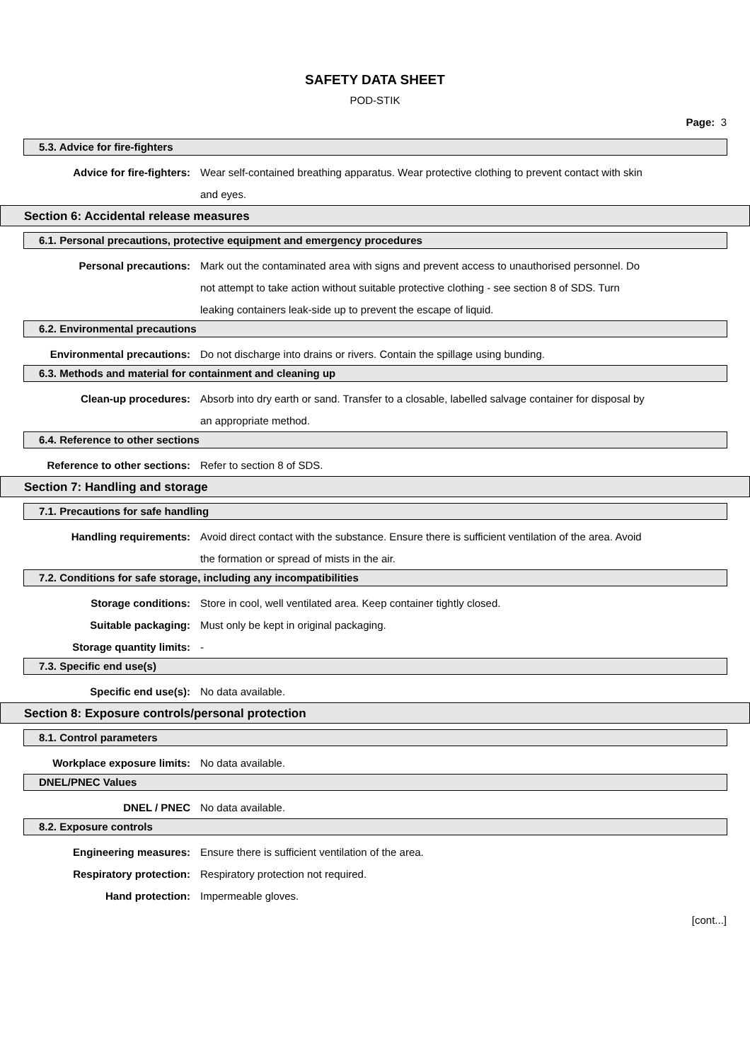SAFETY DATA SHEET
POD-STIK
Page: 3
5.3. Advice for fire-fighters
Advice for fire-fighters: Wear self-contained breathing apparatus. Wear protective clothing to prevent contact with skin and eyes.
Section 6: Accidental release measures
6.1. Personal precautions, protective equipment and emergency procedures
Personal precautions: Mark out the contaminated area with signs and prevent access to unauthorised personnel. Do not attempt to take action without suitable protective clothing - see section 8 of SDS. Turn leaking containers leak-side up to prevent the escape of liquid.
6.2. Environmental precautions
Environmental precautions: Do not discharge into drains or rivers. Contain the spillage using bunding.
6.3. Methods and material for containment and cleaning up
Clean-up procedures: Absorb into dry earth or sand. Transfer to a closable, labelled salvage container for disposal by an appropriate method.
6.4. Reference to other sections
Reference to other sections: Refer to section 8 of SDS.
Section 7: Handling and storage
7.1. Precautions for safe handling
Handling requirements: Avoid direct contact with the substance. Ensure there is sufficient ventilation of the area. Avoid the formation or spread of mists in the air.
7.2. Conditions for safe storage, including any incompatibilities
Storage conditions: Store in cool, well ventilated area. Keep container tightly closed.
Suitable packaging: Must only be kept in original packaging.
Storage quantity limits: -
7.3. Specific end use(s)
Specific end use(s): No data available.
Section 8: Exposure controls/personal protection
8.1. Control parameters
Workplace exposure limits: No data available.
DNEL/PNEC Values
DNEL / PNEC No data available.
8.2. Exposure controls
Engineering measures: Ensure there is sufficient ventilation of the area.
Respiratory protection: Respiratory protection not required.
Hand protection: Impermeable gloves.
[cont...]